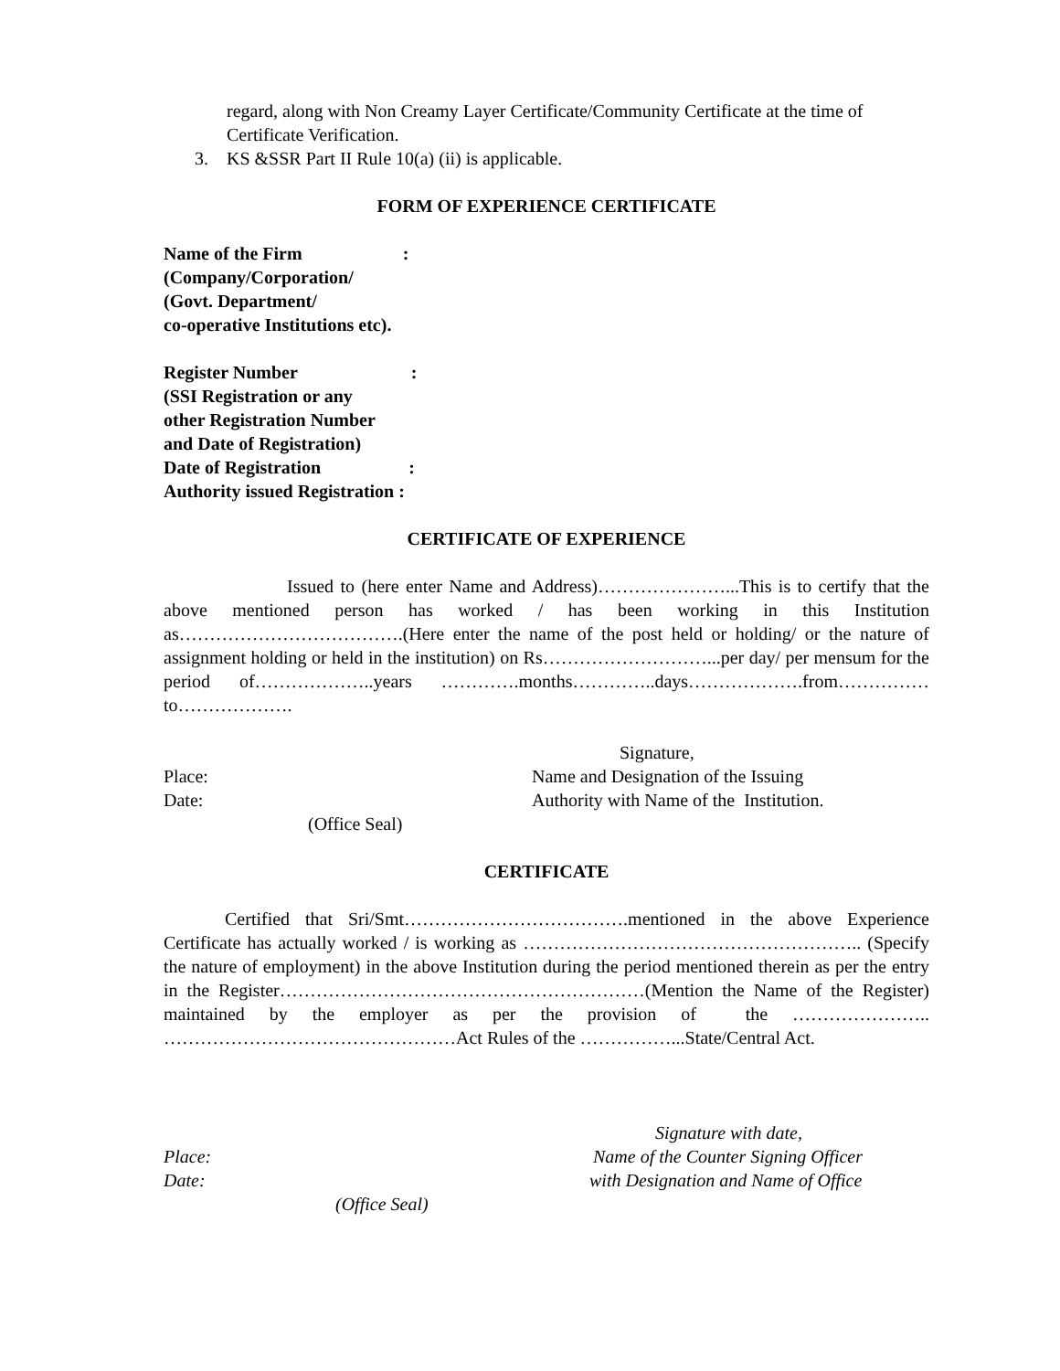regard, along with Non Creamy Layer Certificate/Community Certificate at the time of Certificate Verification.
3. KS &SSR Part II Rule 10(a) (ii) is applicable.
FORM OF EXPERIENCE CERTIFICATE
Name of the Firm:
(Company/Corporation/
(Govt. Department/
co-operative Institutions etc).
Register Number:
(SSI Registration or any
other Registration Number
and Date of Registration)
Date of Registration:
Authority issued Registration :
CERTIFICATE OF EXPERIENCE
Issued to (here enter Name and Address)…………………...This is to certify that the above mentioned person has worked / has been working in this Institution as……………………………….(Here enter the name of the post held or holding/ or the nature of assignment holding or held in the institution) on Rs………………………...per day/ per mensum for the period of………………..years ………….months…………..days……………….from……………to……………….
Signature,
Place: Name and Designation of the Issuing
Date: Authority with Name of the Institution.
(Office Seal)
CERTIFICATE
Certified that Sri/Smt……………………………….mentioned in the above Experience Certificate has actually worked / is working as ……………………………………………….. (Specify the nature of employment) in the above Institution during the period mentioned therein as per the entry in the Register……………………………………………………(Mention the Name of the Register) maintained by the employer as per the provision of the ………………….. …………………………………………Act Rules of the ……………...State/Central Act.
Signature with date,
Place: Name of the Counter Signing Officer
Date: with Designation and Name of Office
(Office Seal)